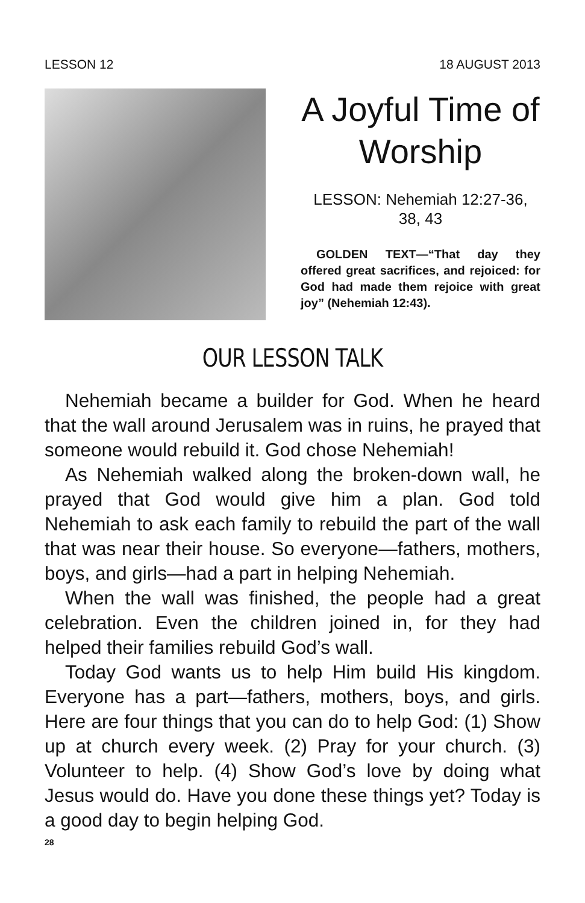LESSON 12 18 AUGUST 2013
A Joyful Time of Worship
LESSON: Nehemiah 12:27-36, 38, 43
GOLDEN TEXT—“That day they offered great sacrifices, and rejoiced: for God had made them rejoice with great joy” (Nehemiah 12:43).
OUR LESSON TALK
Nehemiah became a builder for God. When he heard that the wall around Jerusalem was in ruins, he prayed that someone would rebuild it. God chose Nehemiah!
As Nehemiah walked along the broken-down wall, he prayed that God would give him a plan. God told Nehemiah to ask each family to rebuild the part of the wall that was near their house. So everyone—fathers, mothers, boys, and girls—had a part in helping Nehemiah.
When the wall was finished, the people had a great celebration. Even the children joined in, for they had helped their families rebuild God’s wall.
Today God wants us to help Him build His kingdom. Everyone has a part—fathers, mothers, boys, and girls. Here are four things that you can do to help God: (1) Show up at church every week. (2) Pray for your church. (3) Volunteer to help. (4) Show God’s love by doing what Jesus would do. Have you done these things yet? Today is a good day to begin helping God.
28